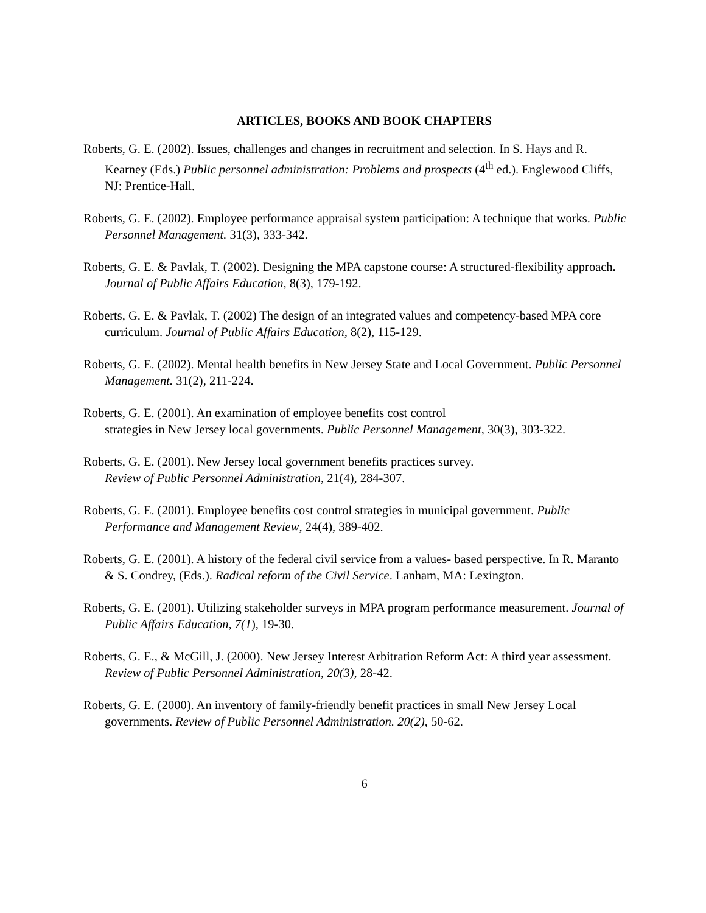ARTICLES, BOOKS AND BOOK CHAPTERS
Roberts, G. E. (2002). Issues, challenges and changes in recruitment and selection. In S. Hays and R. Kearney (Eds.) Public personnel administration: Problems and prospects (4<sup>th</sup> ed.). Englewood Cliffs, NJ: Prentice-Hall.
Roberts, G. E. (2002). Employee performance appraisal system participation: A technique that works. Public Personnel Management. 31(3), 333-342.
Roberts, G. E. & Pavlak, T. (2002). Designing the MPA capstone course: A structured-flexibility approach. Journal of Public Affairs Education, 8(3), 179-192.
Roberts, G. E. & Pavlak, T. (2002) The design of an integrated values and competency-based MPA core curriculum. Journal of Public Affairs Education, 8(2), 115-129.
Roberts, G. E. (2002). Mental health benefits in New Jersey State and Local Government. Public Personnel Management. 31(2), 211-224.
Roberts, G. E. (2001). An examination of employee benefits cost control
strategies in New Jersey local governments. Public Personnel Management, 30(3), 303-322.
Roberts, G. E. (2001). New Jersey local government benefits practices survey.
Review of Public Personnel Administration, 21(4), 284-307.
Roberts, G. E. (2001). Employee benefits cost control strategies in municipal government. Public Performance and Management Review, 24(4), 389-402.
Roberts, G. E. (2001). A history of the federal civil service from a values- based perspective. In R. Maranto & S. Condrey, (Eds.). Radical reform of the Civil Service. Lanham, MA: Lexington.
Roberts, G. E. (2001). Utilizing stakeholder surveys in MPA program performance measurement. Journal of Public Affairs Education, 7(1), 19-30.
Roberts, G. E., & McGill, J. (2000). New Jersey Interest Arbitration Reform Act: A third year assessment. Review of Public Personnel Administration, 20(3), 28-42.
Roberts, G. E. (2000). An inventory of family-friendly benefit practices in small New Jersey Local governments. Review of Public Personnel Administration. 20(2), 50-62.
6